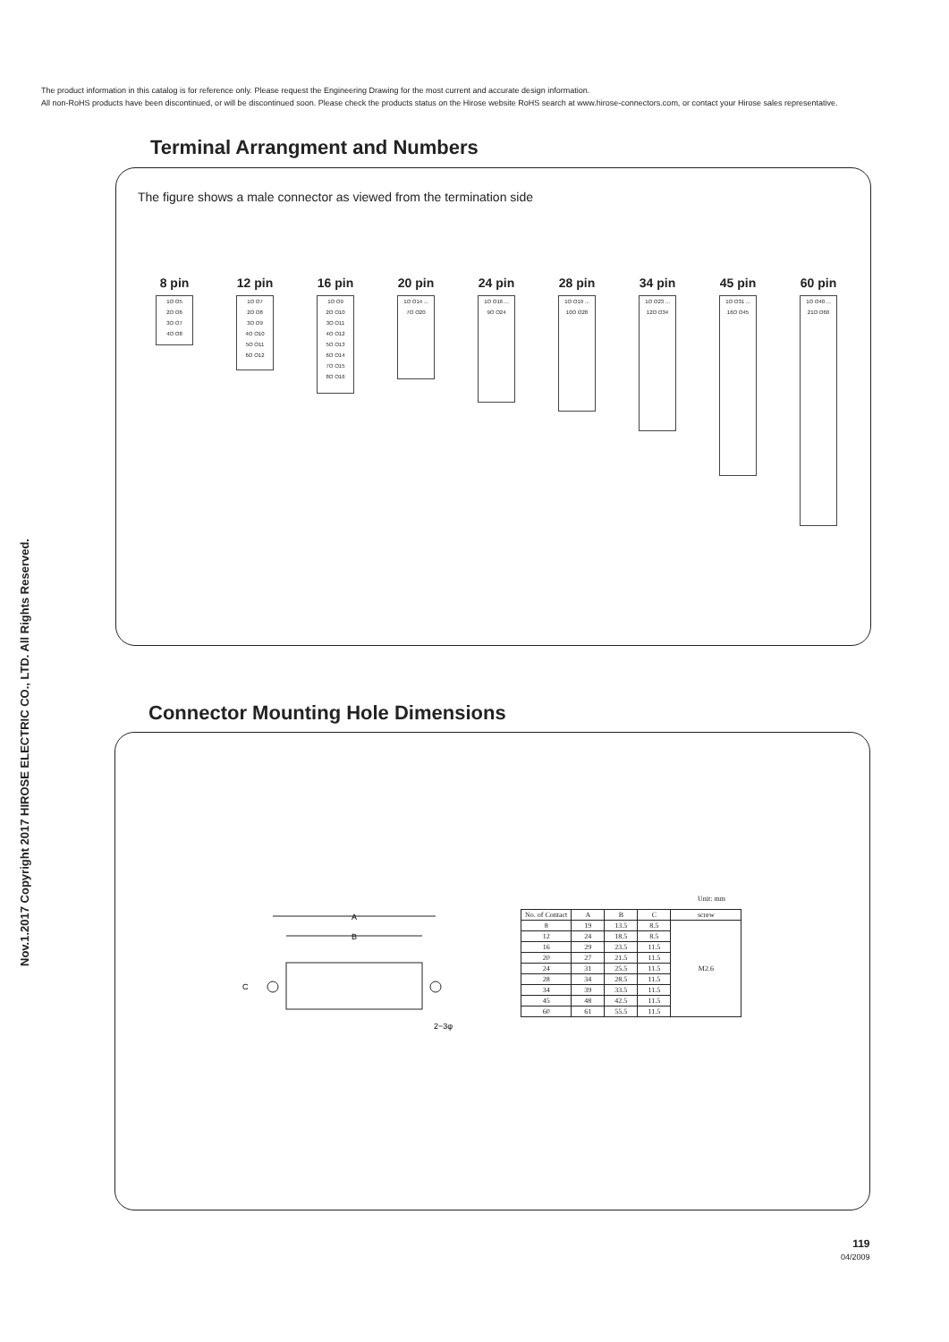The product information in this catalog is for reference only. Please request the Engineering Drawing for the most current and accurate design information.
All non-RoHS products have been discontinued, or will be discontinued soon. Please check the products status on the Hirose website RoHS search at www.hirose-connectors.com, or contact your Hirose sales representative.
Nov.1.2017 Copyright 2017 HIROSE ELECTRIC CO., LTD. All Rights Reserved.
Terminal Arrangment and Numbers
The figure shows a male connector as viewed from the termination side
8 pin
1O O5
2O O6
3O O7
4O O8
12 pin
1O O7
2O O8
3O O9
4O O10
5O O11
6O O12
16 pin
1O O9
2O O10
3O O11
4O O12
5O O13
6O O14
7O O15
8O O16
20 pin
1O O14 ...
7O O20
24 pin
1O O16 ...
9O O24
28 pin
1O O19 ...
10O O28
34 pin
1O O23 ...
12O O34
45 pin
1O O31 ...
16O O45
60 pin
1O O40 ...
21O O60
Connector Mounting Hole Dimensions
A
B
C
2−3φ
Unit: mm
| No. of Contact | A | B | C | screw |
| --- | --- | --- | --- | --- |
| 8 | 19 | 13.5 | 8.5 | M2.6 |
| 12 | 24 | 18.5 | 8.5 | |
| 16 | 29 | 23.5 | 11.5 | |
| 20 | 27 | 21.5 | 11.5 | |
| 24 | 31 | 25.5 | 11.5 | |
| 28 | 34 | 28.5 | 11.5 | |
| 34 | 39 | 33.5 | 11.5 | |
| 45 | 48 | 42.5 | 11.5 | |
| 60 | 61 | 55.5 | 11.5 | |
119
04/2009